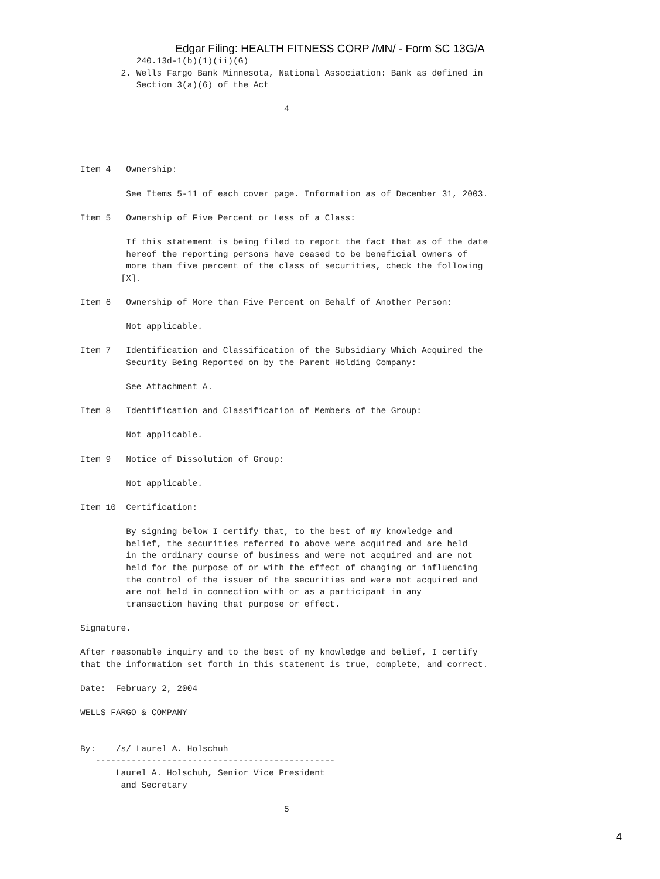Edgar Filing: HEALTH FITNESS CORP /MN/ - Form SC 13G/A
           240.13d-1(b)(1)(ii)(G)
        2. Wells Fargo Bank Minnesota, National Association: Bank as defined in
           Section 3(a)(6) of the Act

                                        4




Item 4   Ownership:

         See Items 5-11 of each cover page. Information as of December 31, 2003.

Item 5   Ownership of Five Percent or Less of a Class:

         If this statement is being filed to report the fact that as of the date
         hereof the reporting persons have ceased to be beneficial owners of
         more than five percent of the class of securities, check the following
        [X].

Item 6   Ownership of More than Five Percent on Behalf of Another Person:

         Not applicable.

Item 7   Identification and Classification of the Subsidiary Which Acquired the
         Security Being Reported on by the Parent Holding Company:

         See Attachment A.

Item 8   Identification and Classification of Members of the Group:

         Not applicable.

Item 9   Notice of Dissolution of Group:

         Not applicable.

Item 10  Certification:

         By signing below I certify that, to the best of my knowledge and
         belief, the securities referred to above were acquired and are held
         in the ordinary course of business and were not acquired and are not
         held for the purpose of or with the effect of changing or influencing
         the control of the issuer of the securities and were not acquired and
         are not held in connection with or as a participant in any
         transaction having that purpose or effect.

Signature.

After reasonable inquiry and to the best of my knowledge and belief, I certify
that the information set forth in this statement is true, complete, and correct.

Date:  February 2, 2004

WELLS FARGO & COMPANY


By:    /s/ Laurel A. Holschuh
   -----------------------------------------------
       Laurel A. Holschuh, Senior Vice President
        and Secretary

                                        5
4